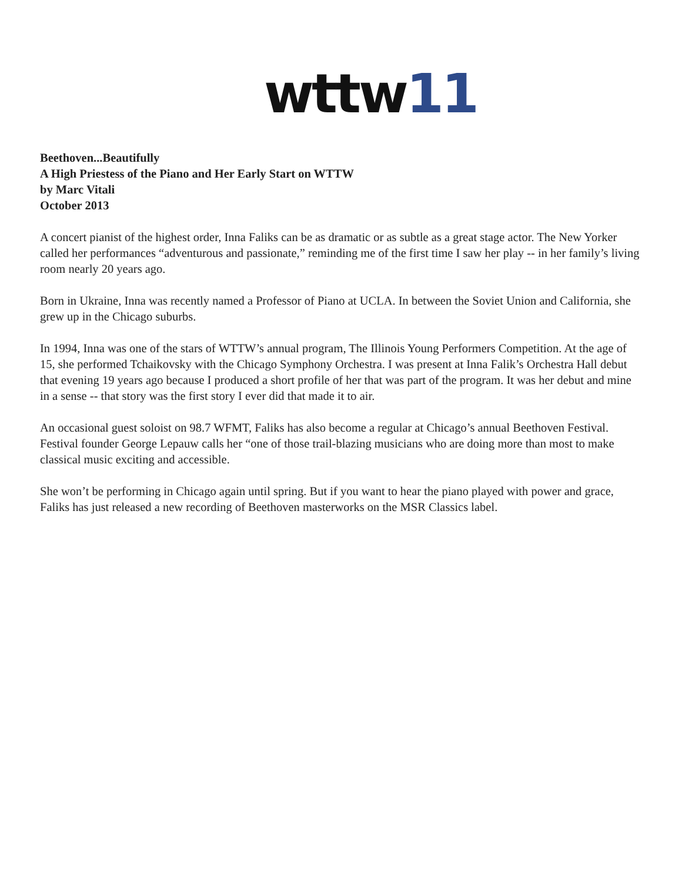wttw 11
Beethoven...Beautifully
A High Priestess of the Piano and Her Early Start on WTTW
by Marc Vitali
October 2013
A concert pianist of the highest order, Inna Faliks can be as dramatic or as subtle as a great stage actor. The New Yorker called her performances “adventurous and passionate,” reminding me of the first time I saw her play -- in her family’s living room nearly 20 years ago.
Born in Ukraine, Inna was recently named a Professor of Piano at UCLA. In between the Soviet Union and California, she grew up in the Chicago suburbs.
In 1994, Inna was one of the stars of WTTW’s annual program, The Illinois Young Performers Competition. At the age of 15, she performed Tchaikovsky with the Chicago Symphony Orchestra. I was present at Inna Falik’s Orchestra Hall debut that evening 19 years ago because I produced a short profile of her that was part of the program. It was her debut and mine in a sense -- that story was the first story I ever did that made it to air.
An occasional guest soloist on 98.7 WFMT, Faliks has also become a regular at Chicago’s annual Beethoven Festival. Festival founder George Lepauw calls her “one of those trail-blazing musicians who are doing more than most to make classical music exciting and accessible.
She won’t be performing in Chicago again until spring. But if you want to hear the piano played with power and grace, Faliks has just released a new recording of Beethoven masterworks on the MSR Classics label.